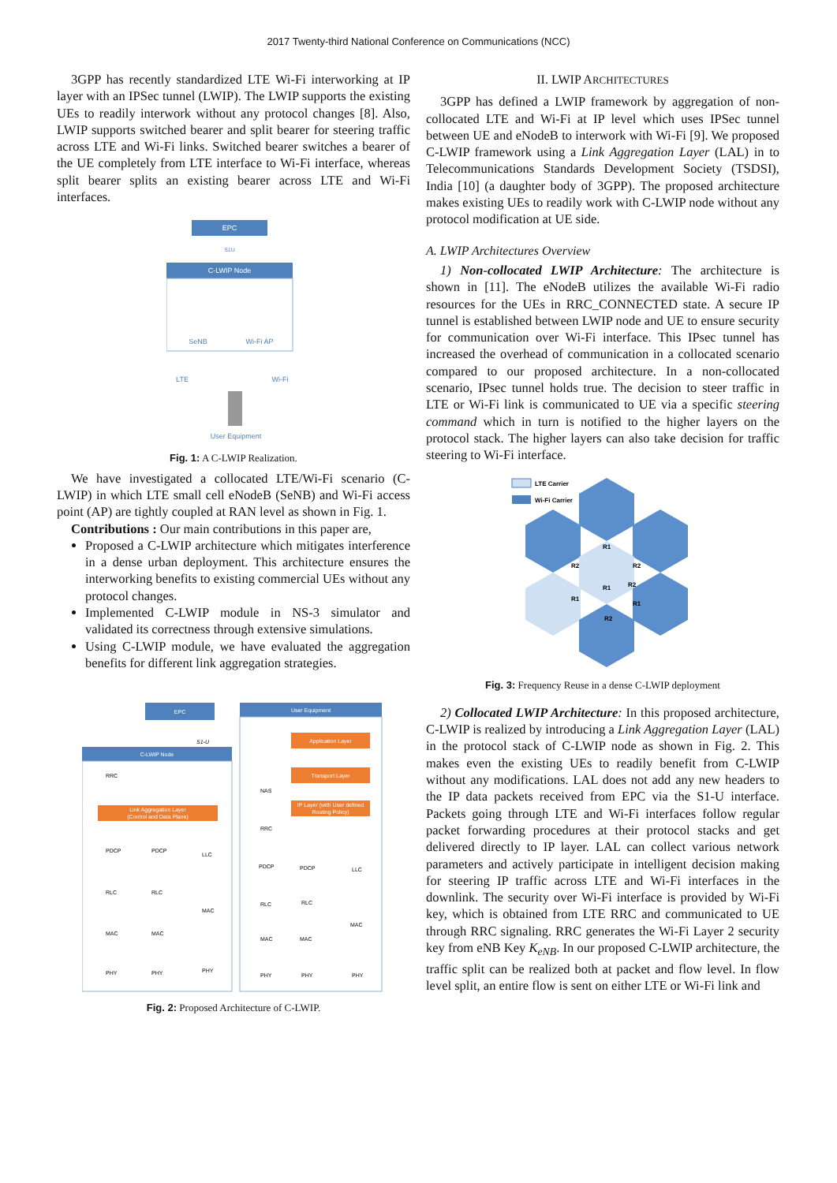2017 Twenty-third National Conference on Communications (NCC)
3GPP has recently standardized LTE Wi-Fi interworking at IP layer with an IPSec tunnel (LWIP). The LWIP supports the existing UEs to readily interwork without any protocol changes [8]. Also, LWIP supports switched bearer and split bearer for steering traffic across LTE and Wi-Fi links. Switched bearer switches a bearer of the UE completely from LTE interface to Wi-Fi interface, whereas split bearer splits an existing bearer across LTE and Wi-Fi interfaces.
EPC
S1U
C-LWIP Node
SeNB
Wi-Fi AP
LTE
Wi-Fi
User Equipment
Fig. 1: A C-LWIP Realization.
We have investigated a collocated LTE/Wi-Fi scenario (C-LWIP) in which LTE small cell eNodeB (SeNB) and Wi-Fi access point (AP) are tightly coupled at RAN level as shown in Fig. 1.
Contributions : Our main contributions in this paper are,
Proposed a C-LWIP architecture which mitigates interference in a dense urban deployment. This architecture ensures the interworking benefits to existing commercial UEs without any protocol changes.
Implemented C-LWIP module in NS-3 simulator and validated its correctness through extensive simulations.
Using C-LWIP module, we have evaluated the aggregation benefits for different link aggregation strategies.
EPC
S1-U
C-LWIP Node
Link Aggregation Layer
(Control and Data Plane)
RRC
PDCP
RLC
MAC
PHY
PDCP
RLC
MAC
PHY
LLC
MAC
PHY
User Equipment
Application Layer
Transport Layer
IP Layer (with User defined
Routing Policy)
NAS
RRC
PDCP
RLC
MAC
PHY
PDCP
RLC
MAC
PHY
LLC
MAC
PHY
Fig. 2: Proposed Architecture of C-LWIP.
II. LWIP ARCHITECTURES
3GPP has defined a LWIP framework by aggregation of non-collocated LTE and Wi-Fi at IP level which uses IPSec tunnel between UE and eNodeB to interwork with Wi-Fi [9]. We proposed C-LWIP framework using a Link Aggregation Layer (LAL) in to Telecommunications Standards Development Society (TSDSI), India [10] (a daughter body of 3GPP). The proposed architecture makes existing UEs to readily work with C-LWIP node without any protocol modification at UE side.
A. LWIP Architectures Overview
1) Non-collocated LWIP Architecture: The architecture is shown in [11]. The eNodeB utilizes the available Wi-Fi radio resources for the UEs in RRC_CONNECTED state. A secure IP tunnel is established between LWIP node and UE to ensure security for communication over Wi-Fi interface. This IPsec tunnel has increased the overhead of communication in a collocated scenario compared to our proposed architecture. In a non-collocated scenario, IPsec tunnel holds true. The decision to steer traffic in LTE or Wi-Fi link is communicated to UE via a specific steering command which in turn is notified to the higher layers on the protocol stack. The higher layers can also take decision for traffic steering to Wi-Fi interface.
LTE Carrier
Wi-Fi Carrier
R1
R2
R2
R1
R2
R1
R1
R2
Fig. 3: Frequency Reuse in a dense C-LWIP deployment
2) Collocated LWIP Architecture: In this proposed architecture, C-LWIP is realized by introducing a Link Aggregation Layer (LAL) in the protocol stack of C-LWIP node as shown in Fig. 2. This makes even the existing UEs to readily benefit from C-LWIP without any modifications. LAL does not add any new headers to the IP data packets received from EPC via the S1-U interface. Packets going through LTE and Wi-Fi interfaces follow regular packet forwarding procedures at their protocol stacks and get delivered directly to IP layer. LAL can collect various network parameters and actively participate in intelligent decision making for steering IP traffic across LTE and Wi-Fi interfaces in the downlink. The security over Wi-Fi interface is provided by Wi-Fi key, which is obtained from LTE RRC and communicated to UE through RRC signaling. RRC generates the Wi-Fi Layer 2 security key from eNB Key K<sub>eNB</sub>. In our proposed C-LWIP architecture, the traffic split can be realized both at packet and flow level. In flow level split, an entire flow is sent on either LTE or Wi-Fi link and